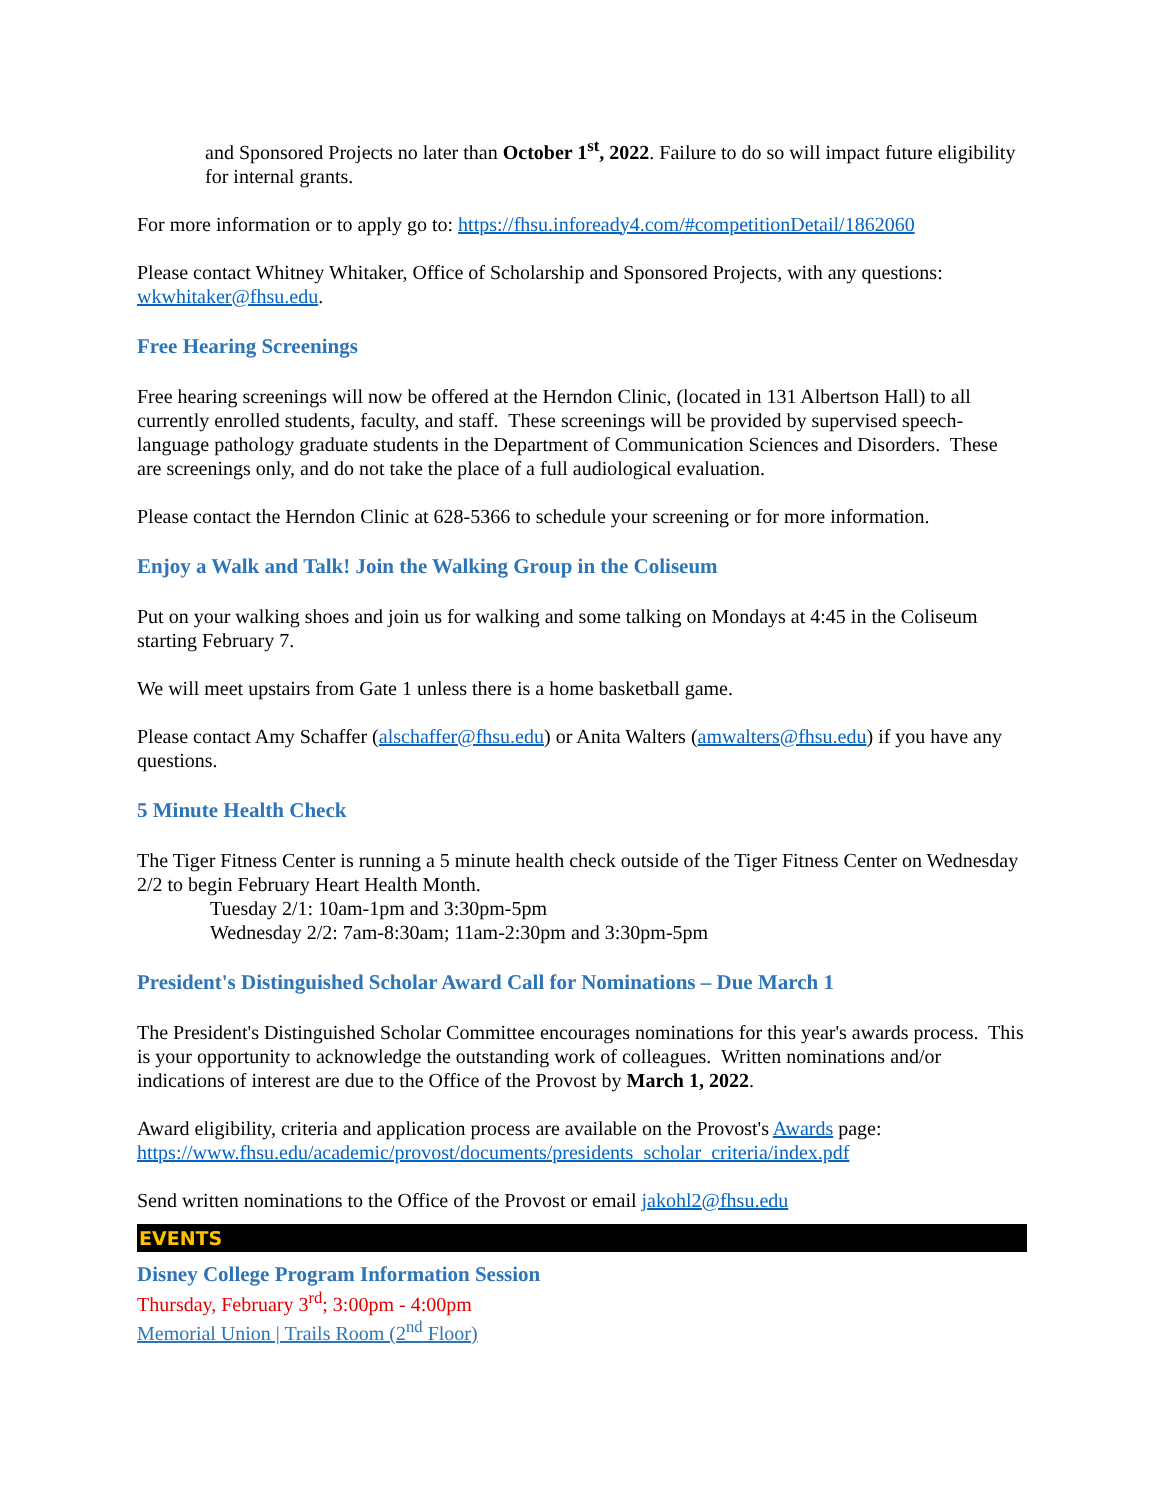and Sponsored Projects no later than October 1<sup>st</sup>, 2022. Failure to do so will impact future eligibility for internal grants.
For more information or to apply go to: https://fhsu.infoready4.com/#competitionDetail/1862060
Please contact Whitney Whitaker, Office of Scholarship and Sponsored Projects, with any questions: wkwhitaker@fhsu.edu.
Free Hearing Screenings
Free hearing screenings will now be offered at the Herndon Clinic, (located in 131 Albertson Hall) to all currently enrolled students, faculty, and staff. These screenings will be provided by supervised speech-language pathology graduate students in the Department of Communication Sciences and Disorders. These are screenings only, and do not take the place of a full audiological evaluation.
Please contact the Herndon Clinic at 628-5366 to schedule your screening or for more information.
Enjoy a Walk and Talk! Join the Walking Group in the Coliseum
Put on your walking shoes and join us for walking and some talking on Mondays at 4:45 in the Coliseum starting February 7.
We will meet upstairs from Gate 1 unless there is a home basketball game.
Please contact Amy Schaffer (alschaffer@fhsu.edu) or Anita Walters (amwalters@fhsu.edu) if you have any questions.
5 Minute Health Check
The Tiger Fitness Center is running a 5 minute health check outside of the Tiger Fitness Center on Wednesday 2/2 to begin February Heart Health Month.
Tuesday 2/1: 10am-1pm and 3:30pm-5pm
Wednesday 2/2: 7am-8:30am; 11am-2:30pm and 3:30pm-5pm
President's Distinguished Scholar Award Call for Nominations – Due March 1
The President's Distinguished Scholar Committee encourages nominations for this year's awards process. This is your opportunity to acknowledge the outstanding work of colleagues. Written nominations and/or indications of interest are due to the Office of the Provost by March 1, 2022.
Award eligibility, criteria and application process are available on the Provost's Awards page: https://www.fhsu.edu/academic/provost/documents/presidents_scholar_criteria/index.pdf
Send written nominations to the Office of the Provost or email jakohl2@fhsu.edu
EVENTS
Disney College Program Information Session
Thursday, February 3<sup>rd</sup>; 3:00pm - 4:00pm
Memorial Union | Trails Room (2<sup>nd</sup> Floor)